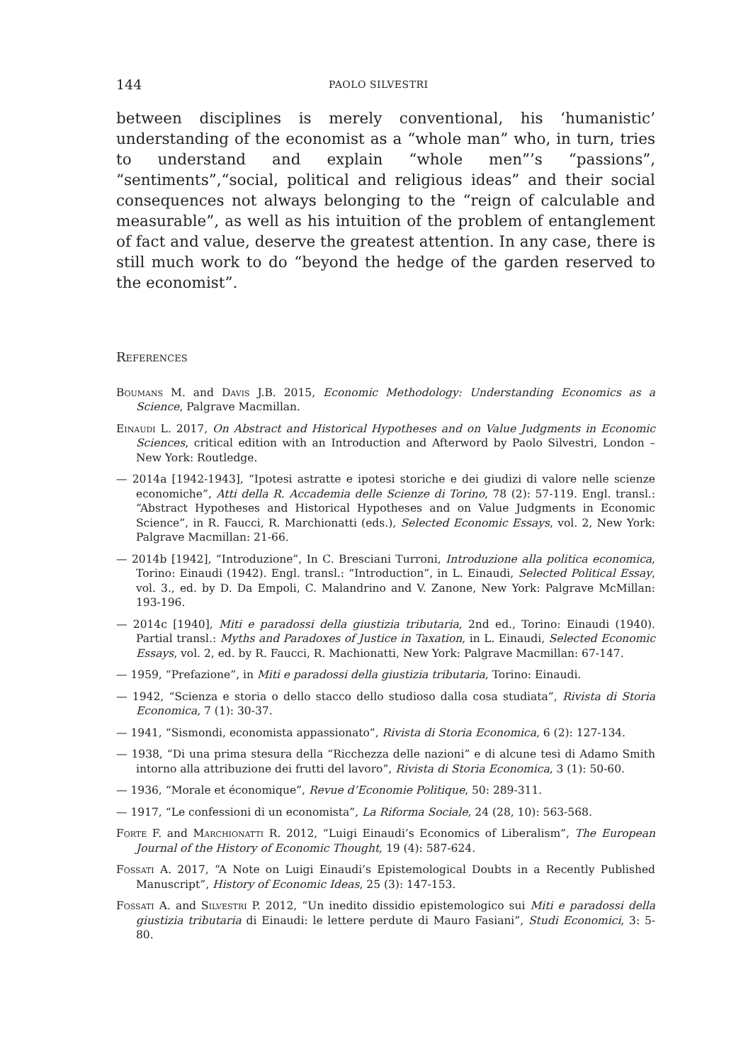144 PAOLO SILVESTRI
between disciplines is merely conventional, his ‘humanistic’ understanding of the economist as a “whole man” who, in turn, tries to understand and explain “whole men”’s “passions”, “sentiments”,“social, political and religious ideas” and their social consequences not always belonging to the “reign of calculable and measurable”, as well as his intuition of the problem of entanglement of fact and value, deserve the greatest attention. In any case, there is still much work to do “beyond the hedge of the garden reserved to the economist”.
References
Boumans M. and Davis J.B. 2015, Economic Methodology: Understanding Economics as a Science, Palgrave Macmillan.
Einaudi L. 2017, On Abstract and Historical Hypotheses and on Value Judgments in Economic Sciences, critical edition with an Introduction and Afterword by Paolo Silvestri, London – New York: Routledge.
— 2014a [1942-1943], “Ipotesi astratte e ipotesi storiche e dei giudizi di valore nelle scienze economiche”, Atti della R. Accademia delle Scienze di Torino, 78 (2): 57-119. Engl. transl.: “Abstract Hypotheses and Historical Hypotheses and on Value Judgments in Economic Science”, in R. Faucci, R. Marchionatti (eds.), Selected Economic Essays, vol. 2, New York: Palgrave Macmillan: 21-66.
— 2014b [1942], “Introduzione”, In C. Bresciani Turroni, Introduzione alla politica economica, Torino: Einaudi (1942). Engl. transl.: “Introduction”, in L. Einaudi, Selected Political Essay, vol. 3., ed. by D. Da Empoli, C. Malandrino and V. Zanone, New York: Palgrave McMillan: 193-196.
— 2014c [1940], Miti e paradossi della giustizia tributaria, 2nd ed., Torino: Einaudi (1940). Partial transl.: Myths and Paradoxes of Justice in Taxation, in L. Einaudi, Selected Economic Essays, vol. 2, ed. by R. Faucci, R. Machionatti, New York: Palgrave Macmillan: 67-147.
— 1959, “Prefazione”, in Miti e paradossi della giustizia tributaria, Torino: Einaudi.
— 1942, “Scienza e storia o dello stacco dello studioso dalla cosa studiata”, Rivista di Storia Economica, 7 (1): 30-37.
— 1941, “Sismondi, economista appassionato”, Rivista di Storia Economica, 6 (2): 127-134.
— 1938, “Di una prima stesura della “Ricchezza delle nazioni” e di alcune tesi di Adamo Smith intorno alla attribuzione dei frutti del lavoro”, Rivista di Storia Economica, 3 (1): 50-60.
— 1936, “Morale et économique”, Revue d’Economie Politique, 50: 289-311.
— 1917, “Le confessioni di un economista”, La Riforma Sociale, 24 (28, 10): 563-568.
Forte F. and Marchionatti R. 2012, “Luigi Einaudi’s Economics of Liberalism”, The European Journal of the History of Economic Thought, 19 (4): 587-624.
Fossati A. 2017, “A Note on Luigi Einaudi’s Epistemological Doubts in a Recently Published Manuscript”, History of Economic Ideas, 25 (3): 147-153.
Fossati A. and Silvestri P. 2012, “Un inedito dissidio epistemologico sui Miti e paradossi della giustizia tributaria di Einaudi: le lettere perdute di Mauro Fasiani”, Studi Economici, 3: 5-80.